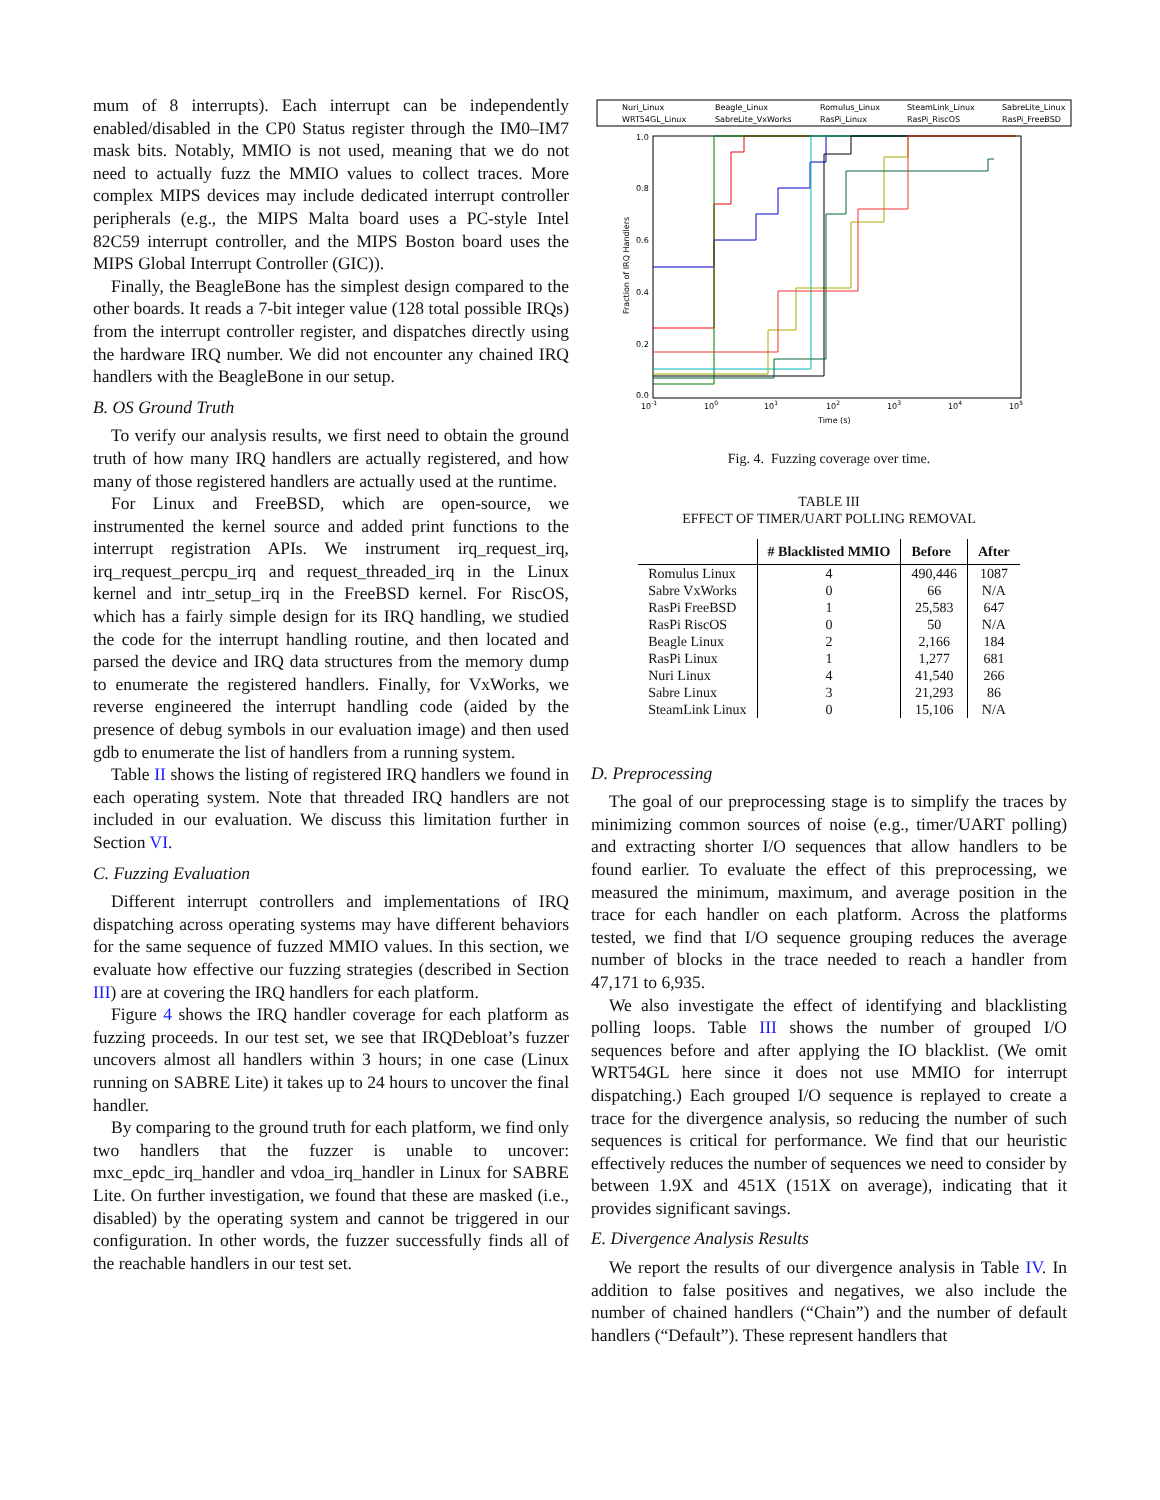mum of 8 interrupts). Each interrupt can be independently enabled/disabled in the CP0 Status register through the IM0–IM7 mask bits. Notably, MMIO is not used, meaning that we do not need to actually fuzz the MMIO values to collect traces. More complex MIPS devices may include dedicated interrupt controller peripherals (e.g., the MIPS Malta board uses a PC-style Intel 82C59 interrupt controller, and the MIPS Boston board uses the MIPS Global Interrupt Controller (GIC)).
Finally, the BeagleBone has the simplest design compared to the other boards. It reads a 7-bit integer value (128 total possible IRQs) from the interrupt controller register, and dispatches directly using the hardware IRQ number. We did not encounter any chained IRQ handlers with the BeagleBone in our setup.
B. OS Ground Truth
To verify our analysis results, we first need to obtain the ground truth of how many IRQ handlers are actually registered, and how many of those registered handlers are actually used at the runtime.
For Linux and FreeBSD, which are open-source, we instrumented the kernel source and added print functions to the interrupt registration APIs. We instrument irq_request_irq, irq_request_percpu_irq and request_threaded_irq in the Linux kernel and intr_setup_irq in the FreeBSD kernel. For RiscOS, which has a fairly simple design for its IRQ handling, we studied the code for the interrupt handling routine, and then located and parsed the device and IRQ data structures from the memory dump to enumerate the registered handlers. Finally, for VxWorks, we reverse engineered the interrupt handling code (aided by the presence of debug symbols in our evaluation image) and then used gdb to enumerate the list of handlers from a running system.
Table II shows the listing of registered IRQ handlers we found in each operating system. Note that threaded IRQ handlers are not included in our evaluation. We discuss this limitation further in Section VI.
C. Fuzzing Evaluation
Different interrupt controllers and implementations of IRQ dispatching across operating systems may have different behaviors for the same sequence of fuzzed MMIO values. In this section, we evaluate how effective our fuzzing strategies (described in Section III) are at covering the IRQ handlers for each platform.
Figure 4 shows the IRQ handler coverage for each platform as fuzzing proceeds. In our test set, we see that IRQDebloat’s fuzzer uncovers almost all handlers within 3 hours; in one case (Linux running on SABRE Lite) it takes up to 24 hours to uncover the final handler.
By comparing to the ground truth for each platform, we find only two handlers that the fuzzer is unable to uncover: mxc_epdc_irq_handler and vdoa_irq_handler in Linux for SABRE Lite. On further investigation, we found that these are masked (i.e., disabled) by the operating system and cannot be triggered in our configuration. In other words, the fuzzer successfully finds all of the reachable handlers in our test set.
Nuri_Linux
Beagle_Linux
Romulus_Linux
SteamLink_Linux
SabreLite_Linux
WRT54GL_Linux
SabreLite_VxWorks
RasPi_Linux
RasPi_RiscOS
RasPi_FreeBSD
1.0
0.8
0.6
0.4
0.2
0.0
10-1
100
101
102
103
104
105
Time (s)
Fraction of IRQ Handlers
Fig. 4. Fuzzing coverage over time.
TABLE III
EFFECT OF TIMER/UART POLLING REMOVAL
| | # Blacklisted MMIO | Before | After |
| --- | --- | --- | --- |
| Romulus Linux | 4 | 490,446 | 1087 |
| Sabre VxWorks | 0 | 66 | N/A |
| RasPi FreeBSD | 1 | 25,583 | 647 |
| RasPi RiscOS | 0 | 50 | N/A |
| Beagle Linux | 2 | 2,166 | 184 |
| RasPi Linux | 1 | 1,277 | 681 |
| Nuri Linux | 4 | 41,540 | 266 |
| Sabre Linux | 3 | 21,293 | 86 |
| SteamLink Linux | 0 | 15,106 | N/A |
D. Preprocessing
The goal of our preprocessing stage is to simplify the traces by minimizing common sources of noise (e.g., timer/UART polling) and extracting shorter I/O sequences that allow handlers to be found earlier. To evaluate the effect of this preprocessing, we measured the minimum, maximum, and average position in the trace for each handler on each platform. Across the platforms tested, we find that I/O sequence grouping reduces the average number of blocks in the trace needed to reach a handler from 47,171 to 6,935.
We also investigate the effect of identifying and blacklisting polling loops. Table III shows the number of grouped I/O sequences before and after applying the IO blacklist. (We omit WRT54GL here since it does not use MMIO for interrupt dispatching.) Each grouped I/O sequence is replayed to create a trace for the divergence analysis, so reducing the number of such sequences is critical for performance. We find that our heuristic effectively reduces the number of sequences we need to consider by between 1.9X and 451X (151X on average), indicating that it provides significant savings.
E. Divergence Analysis Results
We report the results of our divergence analysis in Table IV. In addition to false positives and negatives, we also include the number of chained handlers (“Chain”) and the number of default handlers (“Default”). These represent handlers that